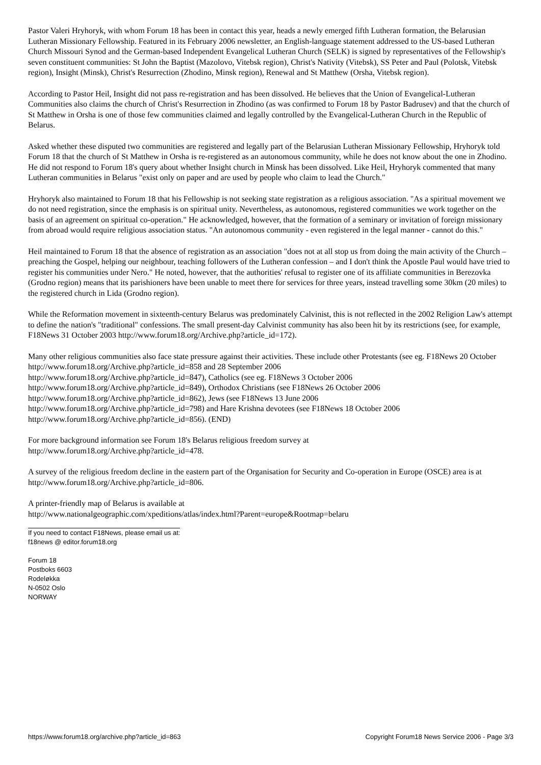Pastor Valeri Hryhoryk, with whom Forum 18 has been in contact this year, heads a newly emerged fifth Lutheran formation, the Belarusian Lutheran Missionary Fellowship. Featured in its February 2006 newsletter, an English-language statement addressed to the US-based Lutheran Church Missouri Synod and the German-based Independent Evangelical Lutheran Church (SELK) is signed by representatives of the Fellowship's seven constituent communities: St John the Baptist (Mazolovo, Vitebsk region), Christ's Nativity (Vitebsk), SS Peter and Paul (Polotsk, Vitebsk region), Insight (Minsk), Christ's Resurrection (Zhodino, Minsk region), Renewal and St Matthew (Orsha, Vitebsk region).
According to Pastor Heil, Insight did not pass re-registration and has been dissolved. He believes that the Union of Evangelical-Lutheran Communities also claims the church of Christ's Resurrection in Zhodino (as was confirmed to Forum 18 by Pastor Badrusev) and that the church of St Matthew in Orsha is one of those few communities claimed and legally controlled by the Evangelical-Lutheran Church in the Republic of Belarus.
Asked whether these disputed two communities are registered and legally part of the Belarusian Lutheran Missionary Fellowship, Hryhoryk told Forum 18 that the church of St Matthew in Orsha is re-registered as an autonomous community, while he does not know about the one in Zhodino. He did not respond to Forum 18's query about whether Insight church in Minsk has been dissolved. Like Heil, Hryhoryk commented that many Lutheran communities in Belarus "exist only on paper and are used by people who claim to lead the Church."
Hryhoryk also maintained to Forum 18 that his Fellowship is not seeking state registration as a religious association. "As a spiritual movement we do not need registration, since the emphasis is on spiritual unity. Nevertheless, as autonomous, registered communities we work together on the basis of an agreement on spiritual co-operation." He acknowledged, however, that the formation of a seminary or invitation of foreign missionary from abroad would require religious association status. "An autonomous community - even registered in the legal manner - cannot do this."
Heil maintained to Forum 18 that the absence of registration as an association "does not at all stop us from doing the main activity of the Church – preaching the Gospel, helping our neighbour, teaching followers of the Lutheran confession – and I don't think the Apostle Paul would have tried to register his communities under Nero." He noted, however, that the authorities' refusal to register one of its affiliate communities in Berezovka (Grodno region) means that its parishioners have been unable to meet there for services for three years, instead travelling some 30km (20 miles) to the registered church in Lida (Grodno region).
While the Reformation movement in sixteenth-century Belarus was predominately Calvinist, this is not reflected in the 2002 Religion Law's attempt to define the nation's "traditional" confessions. The small present-day Calvinist community has also been hit by its restrictions (see, for example, F18News 31 October 2003 http://www.forum18.org/Archive.php?article_id=172).
Many other religious communities also face state pressure against their activities. These include other Protestants (see eg. F18News 20 October http://www.forum18.org/Archive.php?article_id=858 and 28 September 2006
http://www.forum18.org/Archive.php?article_id=847), Catholics (see eg. F18News 3 October 2006
http://www.forum18.org/Archive.php?article_id=849), Orthodox Christians (see F18News 26 October 2006
http://www.forum18.org/Archive.php?article_id=862), Jews (see F18News 13 June 2006
http://www.forum18.org/Archive.php?article_id=798) and Hare Krishna devotees (see F18News 18 October 2006
http://www.forum18.org/Archive.php?article_id=856). (END)
For more background information see Forum 18's Belarus religious freedom survey at
http://www.forum18.org/Archive.php?article_id=478.
A survey of the religious freedom decline in the eastern part of the Organisation for Security and Co-operation in Europe (OSCE) area is at http://www.forum18.org/Archive.php?article_id=806.
A printer-friendly map of Belarus is available at
http://www.nationalgeographic.com/xpeditions/atlas/index.html?Parent=europe&Rootmap=belaru
If you need to contact F18News, please email us at:
f18news @ editor.forum18.org
Forum 18
Postboks 6603
Rodeløkka
N-0502 Oslo
NORWAY
https://www.forum18.org/archive.php?article_id=863 Copyright Forum18 News Service 2006 - Page 3/3